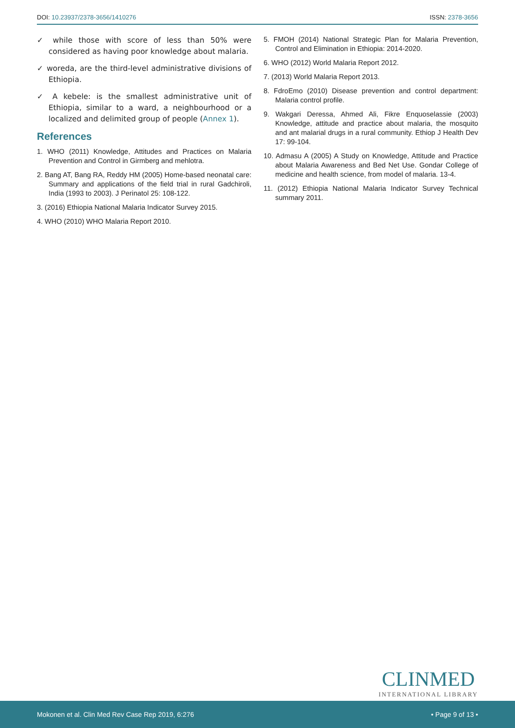DOI: 10.23937/2378-3656/1410276 ISSN: 2378-3656
✓ while those with score of less than 50% were considered as having poor knowledge about malaria.
✓ woreda, are the third-level administrative divisions of Ethiopia.
✓ A kebele: is the smallest administrative unit of Ethiopia, similar to a ward, a neighbourhood or a localized and delimited group of people (Annex 1).
References
1. WHO (2011) Knowledge, Attitudes and Practices on Malaria Prevention and Control in Girmberg and mehlotra.
2. Bang AT, Bang RA, Reddy HM (2005) Home-based neonatal care: Summary and applications of the field trial in rural Gadchiroli, India (1993 to 2003). J Perinatol 25: 108-122.
3. (2016) Ethiopia National Malaria Indicator Survey 2015.
4. WHO (2010) WHO Malaria Report 2010.
5. FMOH (2014) National Strategic Plan for Malaria Prevention, Control and Elimination in Ethiopia: 2014-2020.
6. WHO (2012) World Malaria Report 2012.
7. (2013) World Malaria Report 2013.
8. FdroEmo (2010) Disease prevention and control department: Malaria control profile.
9. Wakgari Deressa, Ahmed Ali, Fikre Enquoselassie (2003) Knowledge, attitude and practice about malaria, the mosquito and ant malarial drugs in a rural community. Ethiop J Health Dev 17: 99-104.
10. Admasu A (2005) A Study on Knowledge, Attitude and Practice about Malaria Awareness and Bed Net Use. Gondar College of medicine and health science, from model of malaria. 13-4.
11. (2012) Ethiopia National Malaria Indicator Survey Technical summary 2011.
CLINMED
INTERNATIONAL LIBRARY
Mokonen et al. Clin Med Rev Case Rep 2019, 6:276 • Page 9 of 13 •